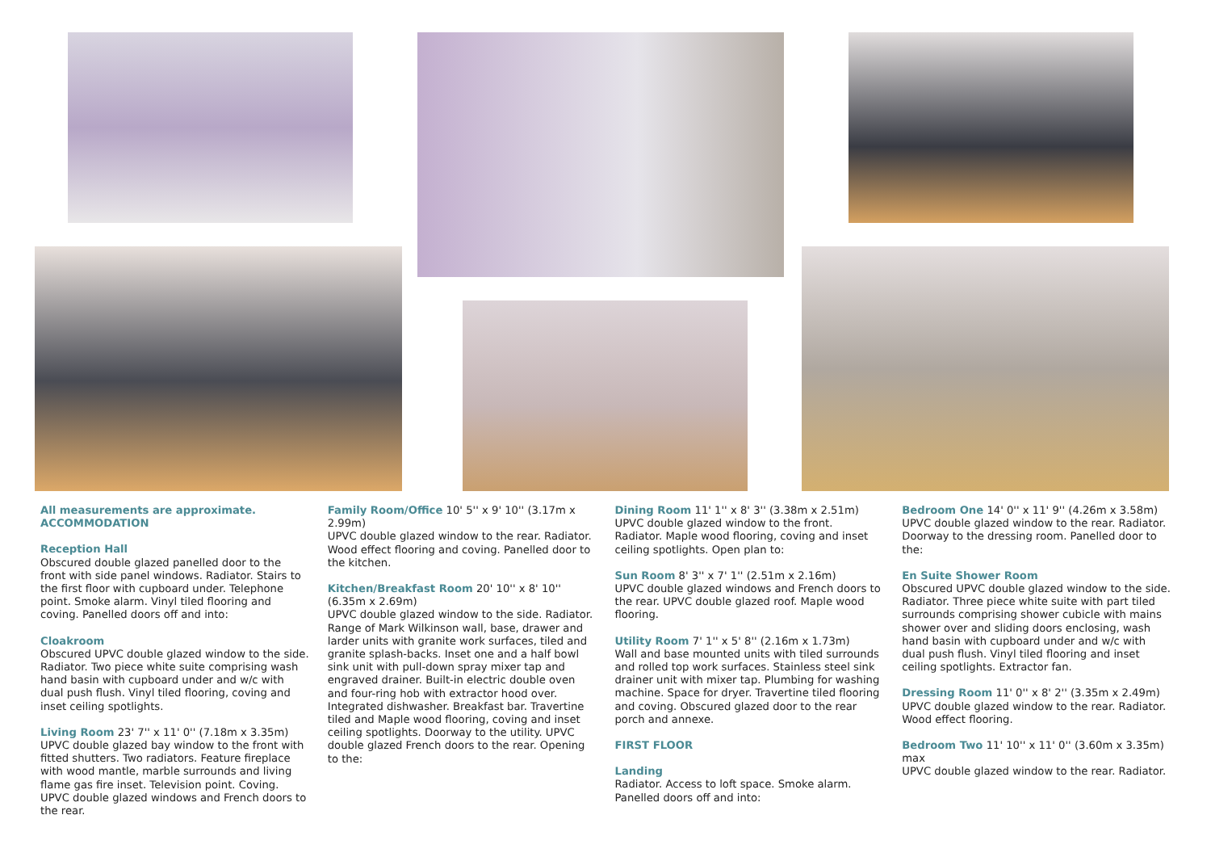All measurements are approximate.
ACCOMMODATION
Reception Hall
Obscured double glazed panelled door to the front with side panel windows. Radiator. Stairs to the first floor with cupboard under. Telephone point. Smoke alarm. Vinyl tiled flooring and coving. Panelled doors off and into:
Cloakroom
Obscured UPVC double glazed window to the side. Radiator. Two piece white suite comprising wash hand basin with cupboard under and w/c with dual push flush. Vinyl tiled flooring, coving and inset ceiling spotlights.
Living Room 23' 7'' x 11' 0'' (7.18m x 3.35m)
UPVC double glazed bay window to the front with fitted shutters. Two radiators. Feature fireplace with wood mantle, marble surrounds and living flame gas fire inset. Television point. Coving. UPVC double glazed windows and French doors to the rear.
Family Room/Office 10' 5'' x 9' 10'' (3.17m x 2.99m)
UPVC double glazed window to the rear. Radiator. Wood effect flooring and coving. Panelled door to the kitchen.
Kitchen/Breakfast Room 20' 10'' x 8' 10'' (6.35m x 2.69m)
UPVC double glazed window to the side. Radiator. Range of Mark Wilkinson wall, base, drawer and larder units with granite work surfaces, tiled and granite splash-backs. Inset one and a half bowl sink unit with pull-down spray mixer tap and engraved drainer. Built-in electric double oven and four-ring hob with extractor hood over. Integrated dishwasher. Breakfast bar. Travertine tiled and Maple wood flooring, coving and inset ceiling spotlights. Doorway to the utility. UPVC double glazed French doors to the rear. Opening to the:
Dining Room 11' 1'' x 8' 3'' (3.38m x 2.51m)
UPVC double glazed window to the front. Radiator. Maple wood flooring, coving and inset ceiling spotlights. Open plan to:
Sun Room 8' 3'' x 7' 1'' (2.51m x 2.16m)
UPVC double glazed windows and French doors to the rear. UPVC double glazed roof. Maple wood flooring.
Utility Room 7' 1'' x 5' 8'' (2.16m x 1.73m)
Wall and base mounted units with tiled surrounds and rolled top work surfaces. Stainless steel sink drainer unit with mixer tap. Plumbing for washing machine. Space for dryer. Travertine tiled flooring and coving. Obscured glazed door to the rear porch and annexe.
FIRST FLOOR
Landing
Radiator. Access to loft space. Smoke alarm. Panelled doors off and into:
Bedroom One 14' 0'' x 11' 9'' (4.26m x 3.58m)
UPVC double glazed window to the rear. Radiator. Doorway to the dressing room. Panelled door to the:
En Suite Shower Room
Obscured UPVC double glazed window to the side. Radiator. Three piece white suite with part tiled surrounds comprising shower cubicle with mains shower over and sliding doors enclosing, wash hand basin with cupboard under and w/c with dual push flush. Vinyl tiled flooring and inset ceiling spotlights. Extractor fan.
Dressing Room 11' 0'' x 8' 2'' (3.35m x 2.49m)
UPVC double glazed window to the rear. Radiator. Wood effect flooring.
Bedroom Two 11' 10'' x 11' 0'' (3.60m x 3.35m) max
UPVC double glazed window to the rear. Radiator.